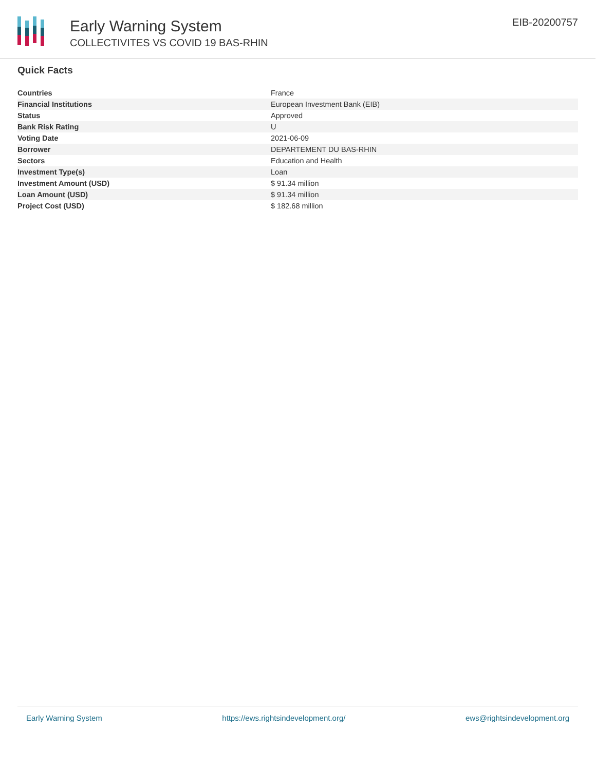Early Warning System
COLLECTIVITES VS COVID 19 BAS-RHIN
EIB-20200757
Quick Facts
| Countries | France |
| Financial Institutions | European Investment Bank (EIB) |
| Status | Approved |
| Bank Risk Rating | U |
| Voting Date | 2021-06-09 |
| Borrower | DEPARTEMENT DU BAS-RHIN |
| Sectors | Education and Health |
| Investment Type(s) | Loan |
| Investment Amount (USD) | $ 91.34 million |
| Loan Amount (USD) | $ 91.34 million |
| Project Cost (USD) | $ 182.68 million |
Early Warning System https://ews.rightsindevelopment.org/ ews@rightsindevelopment.org